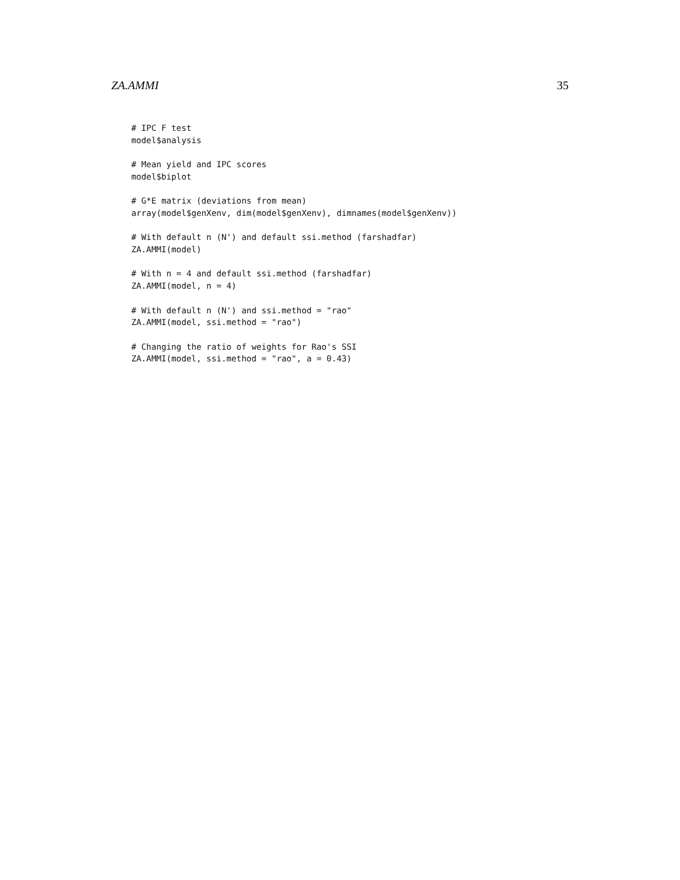ZA.AMMI 35
# IPC F test
model$analysis

# Mean yield and IPC scores
model$biplot

# G*E matrix (deviations from mean)
array(model$genXenv, dim(model$genXenv), dimnames(model$genXenv))

# With default n (N') and default ssi.method (farshadfar)
ZA.AMMI(model)

# With n = 4 and default ssi.method (farshadfar)
ZA.AMMI(model, n = 4)

# With default n (N') and ssi.method = "rao"
ZA.AMMI(model, ssi.method = "rao")

# Changing the ratio of weights for Rao's SSI
ZA.AMMI(model, ssi.method = "rao", a = 0.43)